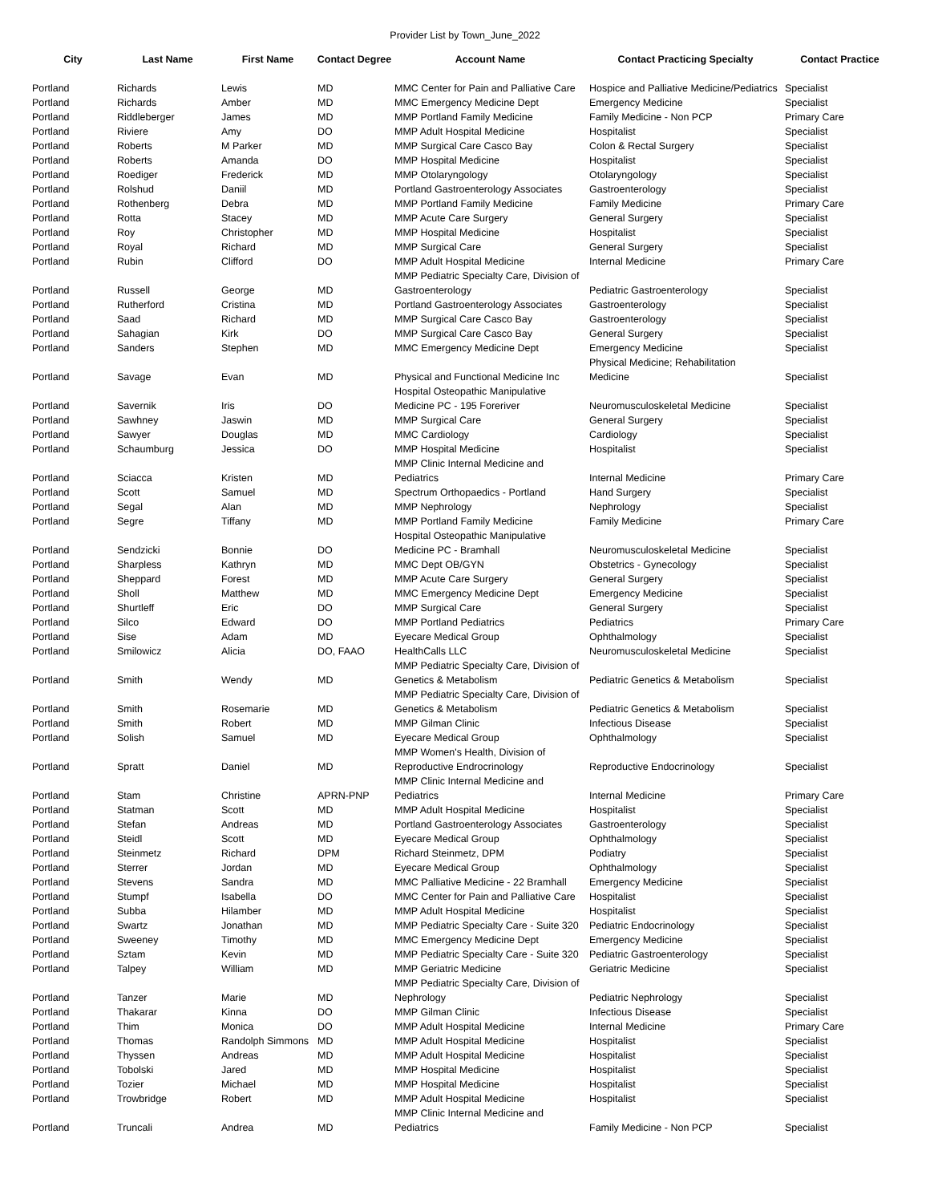Provider List by Town_June_2022
| City | Last Name | First Name | Contact Degree | Account Name | Contact Practicing Specialty | Contact Practice |
| --- | --- | --- | --- | --- | --- | --- |
| Portland | Richards | Lewis | MD | MMC Center for Pain and Palliative Care | Hospice and Palliative Medicine/Pediatrics | Specialist |
| Portland | Richards | Amber | MD | MMC Emergency Medicine Dept | Emergency Medicine | Specialist |
| Portland | Riddleberger | James | MD | MMP Portland Family Medicine | Family Medicine - Non PCP | Primary Care |
| Portland | Riviere | Amy | DO | MMP Adult Hospital Medicine | Hospitalist | Specialist |
| Portland | Roberts | M Parker | MD | MMP Surgical Care Casco Bay | Colon & Rectal Surgery | Specialist |
| Portland | Roberts | Amanda | DO | MMP Hospital Medicine | Hospitalist | Specialist |
| Portland | Roediger | Frederick | MD | MMP Otolaryngology | Otolaryngology | Specialist |
| Portland | Rolshud | Daniil | MD | Portland Gastroenterology Associates | Gastroenterology | Specialist |
| Portland | Rothenberg | Debra | MD | MMP Portland Family Medicine | Family Medicine | Primary Care |
| Portland | Rotta | Stacey | MD | MMP Acute Care Surgery | General Surgery | Specialist |
| Portland | Roy | Christopher | MD | MMP Hospital Medicine | Hospitalist | Specialist |
| Portland | Royal | Richard | MD | MMP Surgical Care | General Surgery | Specialist |
| Portland | Rubin | Clifford | DO | MMP Adult Hospital Medicine | Internal Medicine | Primary Care |
| Portland | Russell | George | MD | MMP Pediatric Specialty Care, Division of Gastroenterology | Pediatric Gastroenterology | Specialist |
| Portland | Rutherford | Cristina | MD | Portland Gastroenterology Associates | Gastroenterology | Specialist |
| Portland | Saad | Richard | MD | MMP Surgical Care Casco Bay | Gastroenterology | Specialist |
| Portland | Sahagian | Kirk | DO | MMP Surgical Care Casco Bay | General Surgery | Specialist |
| Portland | Sanders | Stephen | MD | MMC Emergency Medicine Dept | Emergency Medicine | Specialist |
| Portland | Savage | Evan | MD | Physical and Functional Medicine Inc | Physical Medicine; Rehabilitation Medicine | Specialist |
| Portland | Savernik | Iris | DO | Hospital Osteopathic Manipulative Medicine PC - 195 Foreriver | Neuromusculoskeletal Medicine | Specialist |
| Portland | Sawhney | Jaswin | MD | MMP Surgical Care | General Surgery | Specialist |
| Portland | Sawyer | Douglas | MD | MMC Cardiology | Cardiology | Specialist |
| Portland | Schaumburg | Jessica | DO | MMP Hospital Medicine | Hospitalist | Specialist |
| Portland | Sciacca | Kristen | MD | MMP Clinic Internal Medicine and Pediatrics | Internal Medicine | Primary Care |
| Portland | Scott | Samuel | MD | Spectrum Orthopaedics - Portland | Hand Surgery | Specialist |
| Portland | Segal | Alan | MD | MMP Nephrology | Nephrology | Specialist |
| Portland | Segre | Tiffany | MD | MMP Portland Family Medicine | Family Medicine | Primary Care |
| Portland | Sendzicki | Bonnie | DO | Hospital Osteopathic Manipulative Medicine PC - Bramhall | Neuromusculoskeletal Medicine | Specialist |
| Portland | Sharpless | Kathryn | MD | MMC Dept OB/GYN | Obstetrics - Gynecology | Specialist |
| Portland | Sheppard | Forest | MD | MMP Acute Care Surgery | General Surgery | Specialist |
| Portland | Sholl | Matthew | MD | MMC Emergency Medicine Dept | Emergency Medicine | Specialist |
| Portland | Shurtleff | Eric | DO | MMP Surgical Care | General Surgery | Specialist |
| Portland | Silco | Edward | DO | MMP Portland Pediatrics | Pediatrics | Primary Care |
| Portland | Sise | Adam | MD | Eyecare Medical Group | Ophthalmology | Specialist |
| Portland | Smilowicz | Alicia | DO, FAAO | HealthCalls LLC | Neuromusculoskeletal Medicine | Specialist |
| Portland | Smith | Wendy | MD | MMP Pediatric Specialty Care, Division of Genetics & Metabolism | Pediatric Genetics & Metabolism | Specialist |
| Portland | Smith | Rosemarie | MD | MMP Pediatric Specialty Care, Division of Genetics & Metabolism | Pediatric Genetics & Metabolism | Specialist |
| Portland | Smith | Robert | MD | MMP Gilman Clinic | Infectious Disease | Specialist |
| Portland | Solish | Samuel | MD | Eyecare Medical Group | Ophthalmology | Specialist |
| Portland | Spratt | Daniel | MD | MMP Women's Health, Division of Reproductive Endrocrinology | Reproductive Endocrinology | Specialist |
| Portland | Stam | Christine | APRN-PNP | MMP Clinic Internal Medicine and Pediatrics | Internal Medicine | Primary Care |
| Portland | Statman | Scott | MD | MMP Adult Hospital Medicine | Hospitalist | Specialist |
| Portland | Stefan | Andreas | MD | Portland Gastroenterology Associates | Gastroenterology | Specialist |
| Portland | Steidl | Scott | MD | Eyecare Medical Group | Ophthalmology | Specialist |
| Portland | Steinmetz | Richard | DPM | Richard Steinmetz, DPM | Podiatry | Specialist |
| Portland | Sterrer | Jordan | MD | Eyecare Medical Group | Ophthalmology | Specialist |
| Portland | Stevens | Sandra | MD | MMC Palliative Medicine - 22 Bramhall | Emergency Medicine | Specialist |
| Portland | Stumpf | Isabella | DO | MMC Center for Pain and Palliative Care | Hospitalist | Specialist |
| Portland | Subba | Hilamber | MD | MMP Adult Hospital Medicine | Hospitalist | Specialist |
| Portland | Swartz | Jonathan | MD | MMP Pediatric Specialty Care - Suite 320 | Pediatric Endocrinology | Specialist |
| Portland | Sweeney | Timothy | MD | MMC Emergency Medicine Dept | Emergency Medicine | Specialist |
| Portland | Sztam | Kevin | MD | MMP Pediatric Specialty Care - Suite 320 | Pediatric Gastroenterology | Specialist |
| Portland | Talpey | William | MD | MMP Geriatric Medicine | Geriatric Medicine | Specialist |
| Portland | Tanzer | Marie | MD | MMP Pediatric Specialty Care, Division of Nephrology | Pediatric Nephrology | Specialist |
| Portland | Thakarar | Kinna | DO | MMP Gilman Clinic | Infectious Disease | Specialist |
| Portland | Thim | Monica | DO | MMP Adult Hospital Medicine | Internal Medicine | Primary Care |
| Portland | Thomas | Randolph Simmons | MD | MMP Adult Hospital Medicine | Hospitalist | Specialist |
| Portland | Thyssen | Andreas | MD | MMP Adult Hospital Medicine | Hospitalist | Specialist |
| Portland | Tobolski | Jared | MD | MMP Hospital Medicine | Hospitalist | Specialist |
| Portland | Tozier | Michael | MD | MMP Hospital Medicine | Hospitalist | Specialist |
| Portland | Trowbridge | Robert | MD | MMP Adult Hospital Medicine | Hospitalist | Specialist |
| Portland | Truncali | Andrea | MD | MMP Clinic Internal Medicine and Pediatrics | Family Medicine - Non PCP | Specialist |